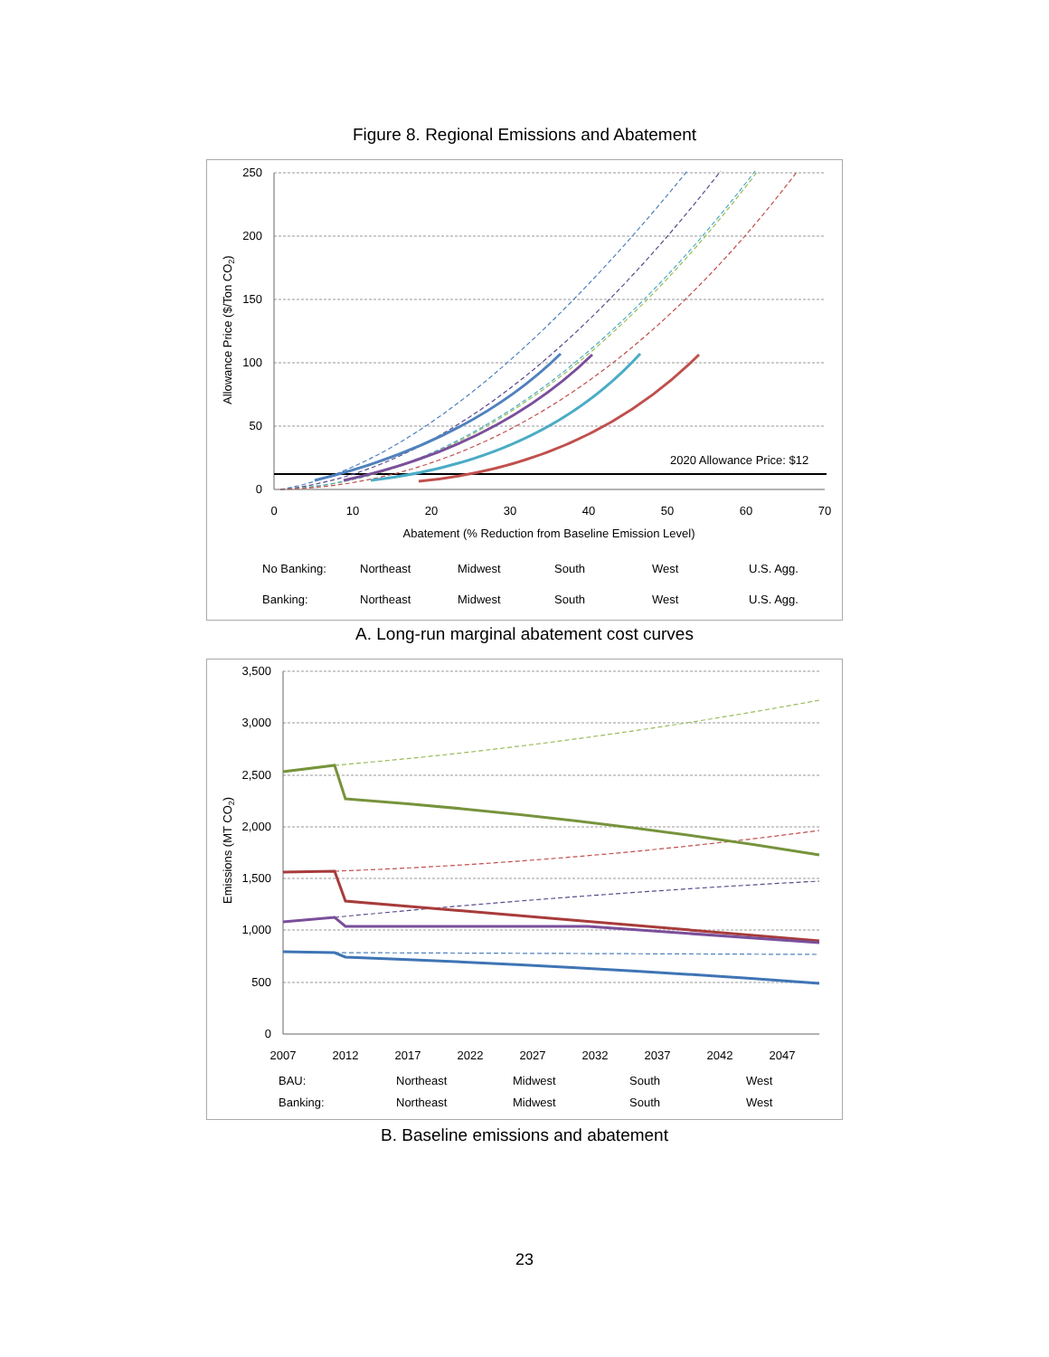Figure 8. Regional Emissions and Abatement
250
200
150
100
50
0
0
10
20
30
40
50
60
70
Abatement (% Reduction from Baseline Emission Level)
2020 Allowance Price: $12
Allowance Price ($/Ton CO2)
No Banking: Northeast Midwest South West U.S. Agg.
Banking: Northeast Midwest South West U.S. Agg.
A. Long-run marginal abatement cost curves
3,500
3,000
2,500
2,000
1,500
1,000
500
0
2007
2012
2017
2022
2027
2032
2037
2042
2047
Emissions (MT CO2)
BAU: Northeast Midwest South West
Banking: Northeast Midwest South West
B. Baseline emissions and abatement
23